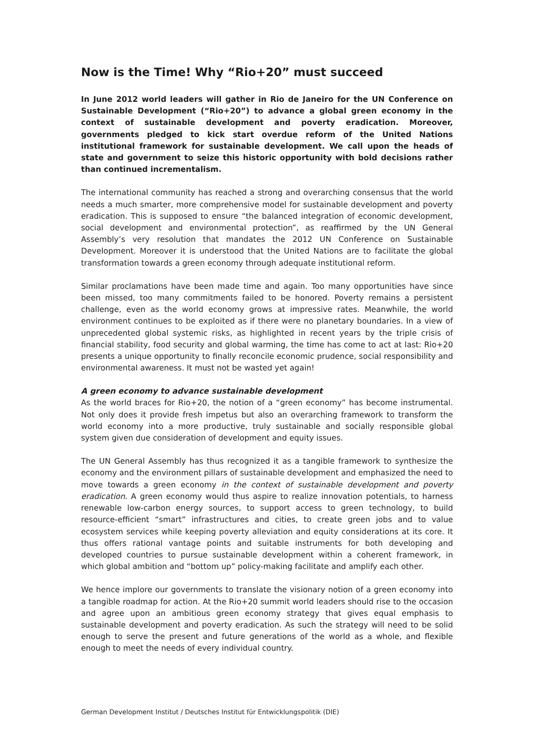Now is the Time! Why “Rio+20” must succeed
In June 2012 world leaders will gather in Rio de Janeiro for the UN Conference on Sustainable Development (“Rio+20”) to advance a global green economy in the context of sustainable development and poverty eradication. Moreover, governments pledged to kick start overdue reform of the United Nations institutional framework for sustainable development. We call upon the heads of state and government to seize this historic opportunity with bold decisions rather than continued incrementalism.
The international community has reached a strong and overarching consensus that the world needs a much smarter, more comprehensive model for sustainable development and poverty eradication. This is supposed to ensure “the balanced integration of economic development, social development and environmental protection”, as reaffirmed by the UN General Assembly’s very resolution that mandates the 2012 UN Conference on Sustainable Development. Moreover it is understood that the United Nations are to facilitate the global transformation towards a green economy through adequate institutional reform.
Similar proclamations have been made time and again. Too many opportunities have since been missed, too many commitments failed to be honored. Poverty remains a persistent challenge, even as the world economy grows at impressive rates. Meanwhile, the world environment continues to be exploited as if there were no planetary boundaries. In a view of unprecedented global systemic risks, as highlighted in recent years by the triple crisis of financial stability, food security and global warming, the time has come to act at last: Rio+20 presents a unique opportunity to finally reconcile economic prudence, social responsibility and environmental awareness. It must not be wasted yet again!
A green economy to advance sustainable development
As the world braces for Rio+20, the notion of a “green economy” has become instrumental. Not only does it provide fresh impetus but also an overarching framework to transform the world economy into a more productive, truly sustainable and socially responsible global system given due consideration of development and equity issues.
The UN General Assembly has thus recognized it as a tangible framework to synthesize the economy and the environment pillars of sustainable development and emphasized the need to move towards a green economy in the context of sustainable development and poverty eradication. A green economy would thus aspire to realize innovation potentials, to harness renewable low-carbon energy sources, to support access to green technology, to build resource-efficient “smart” infrastructures and cities, to create green jobs and to value ecosystem services while keeping poverty alleviation and equity considerations at its core. It thus offers rational vantage points and suitable instruments for both developing and developed countries to pursue sustainable development within a coherent framework, in which global ambition and “bottom up” policy-making facilitate and amplify each other.
We hence implore our governments to translate the visionary notion of a green economy into a tangible roadmap for action. At the Rio+20 summit world leaders should rise to the occasion and agree upon an ambitious green economy strategy that gives equal emphasis to sustainable development and poverty eradication. As such the strategy will need to be solid enough to serve the present and future generations of the world as a whole, and flexible enough to meet the needs of every individual country.
German Development Institut / Deutsches Institut für Entwicklungspolitik (DIE)